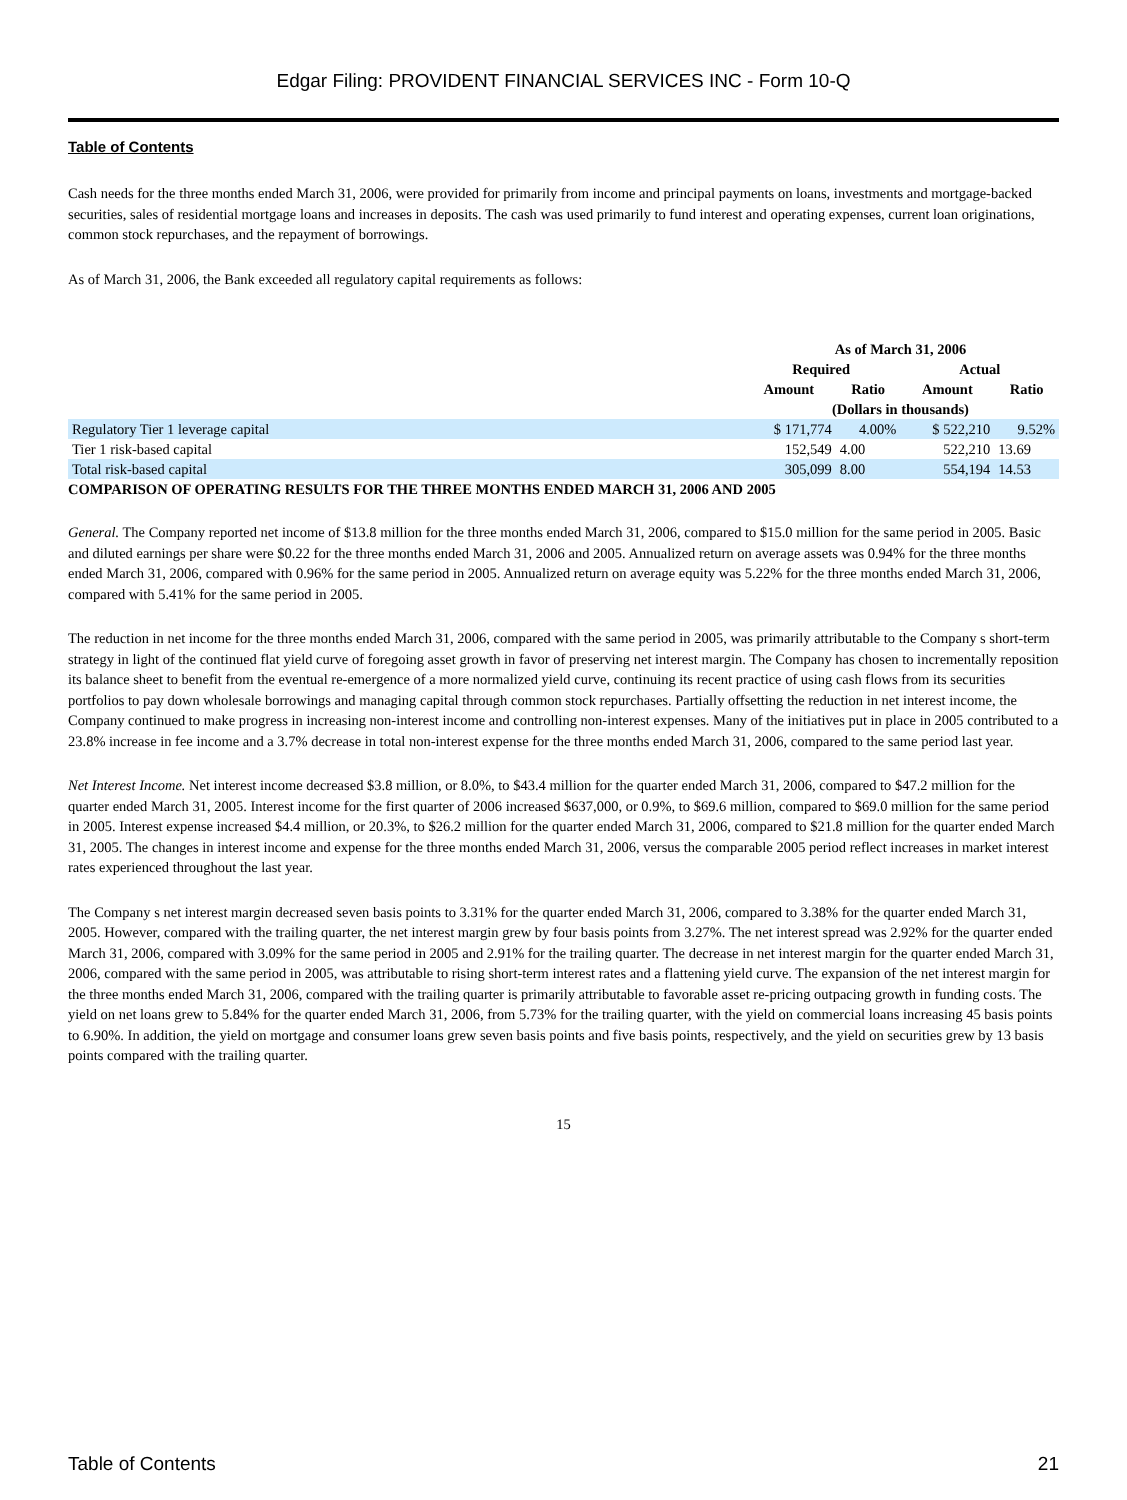Edgar Filing: PROVIDENT FINANCIAL SERVICES INC - Form 10-Q
Table of Contents
Cash needs for the three months ended March 31, 2006, were provided for primarily from income and principal payments on loans, investments and mortgage-backed securities, sales of residential mortgage loans and increases in deposits. The cash was used primarily to fund interest and operating expenses, current loan originations, common stock repurchases, and the repayment of borrowings.
As of March 31, 2006, the Bank exceeded all regulatory capital requirements as follows:
| | As of March 31, 2006 | | | |
| --- | --- | --- | --- | --- |
| | Required | | Actual | |
| | Amount | Ratio | Amount | Ratio |
| | (Dollars in thousands) | | | |
| Regulatory Tier 1 leverage capital | $ 171,774 | 4.00% | $ 522,210 | 9.52% |
| Tier 1 risk-based capital | 152,549 | 4.00 | 522,210 | 13.69 |
| Total risk-based capital | 305,099 | 8.00 | 554,194 | 14.53 |
COMPARISON OF OPERATING RESULTS FOR THE THREE MONTHS ENDED MARCH 31, 2006 AND 2005
General. The Company reported net income of $13.8 million for the three months ended March 31, 2006, compared to $15.0 million for the same period in 2005. Basic and diluted earnings per share were $0.22 for the three months ended March 31, 2006 and 2005. Annualized return on average assets was 0.94% for the three months ended March 31, 2006, compared with 0.96% for the same period in 2005. Annualized return on average equity was 5.22% for the three months ended March 31, 2006, compared with 5.41% for the same period in 2005.
The reduction in net income for the three months ended March 31, 2006, compared with the same period in 2005, was primarily attributable to the Company s short-term strategy in light of the continued flat yield curve of foregoing asset growth in favor of preserving net interest margin. The Company has chosen to incrementally reposition its balance sheet to benefit from the eventual re-emergence of a more normalized yield curve, continuing its recent practice of using cash flows from its securities portfolios to pay down wholesale borrowings and managing capital through common stock repurchases. Partially offsetting the reduction in net interest income, the Company continued to make progress in increasing non-interest income and controlling non-interest expenses. Many of the initiatives put in place in 2005 contributed to a 23.8% increase in fee income and a 3.7% decrease in total non-interest expense for the three months ended March 31, 2006, compared to the same period last year.
Net Interest Income. Net interest income decreased $3.8 million, or 8.0%, to $43.4 million for the quarter ended March 31, 2006, compared to $47.2 million for the quarter ended March 31, 2005. Interest income for the first quarter of 2006 increased $637,000, or 0.9%, to $69.6 million, compared to $69.0 million for the same period in 2005. Interest expense increased $4.4 million, or 20.3%, to $26.2 million for the quarter ended March 31, 2006, compared to $21.8 million for the quarter ended March 31, 2005. The changes in interest income and expense for the three months ended March 31, 2006, versus the comparable 2005 period reflect increases in market interest rates experienced throughout the last year.
The Company s net interest margin decreased seven basis points to 3.31% for the quarter ended March 31, 2006, compared to 3.38% for the quarter ended March 31, 2005. However, compared with the trailing quarter, the net interest margin grew by four basis points from 3.27%. The net interest spread was 2.92% for the quarter ended March 31, 2006, compared with 3.09% for the same period in 2005 and 2.91% for the trailing quarter. The decrease in net interest margin for the quarter ended March 31, 2006, compared with the same period in 2005, was attributable to rising short-term interest rates and a flattening yield curve. The expansion of the net interest margin for the three months ended March 31, 2006, compared with the trailing quarter is primarily attributable to favorable asset re-pricing outpacing growth in funding costs. The yield on net loans grew to 5.84% for the quarter ended March 31, 2006, from 5.73% for the trailing quarter, with the yield on commercial loans increasing 45 basis points to 6.90%. In addition, the yield on mortgage and consumer loans grew seven basis points and five basis points, respectively, and the yield on securities grew by 13 basis points compared with the trailing quarter.
15
Table of Contents 21